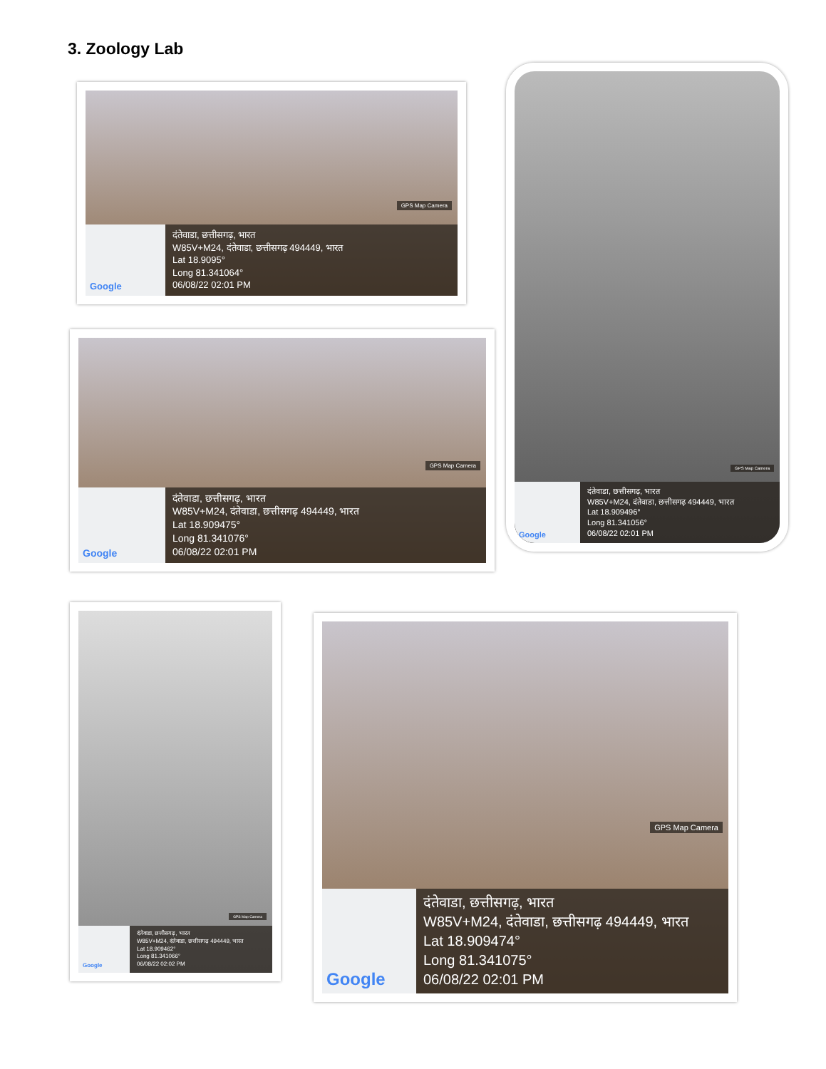3. Zoology Lab
GPS Map Camera
Google
दंतेवाडा, छत्तीसगढ़, भारत
W85V+M24, दंतेवाडा, छत्तीसगढ़ 494449, भारत
Lat 18.9095°
Long 81.341064°
06/08/22 02:01 PM
GPS Map Camera
Google
दंतेवाडा, छत्तीसगढ़, भारत
W85V+M24, दंतेवाडा, छत्तीसगढ़ 494449, भारत
Lat 18.909475°
Long 81.341076°
06/08/22 02:01 PM
GPS Map Camera
Google
दंतेवाडा, छत्तीसगढ़, भारत
W85V+M24, दंतेवाडा, छत्तीसगढ़ 494449, भारत
Lat 18.909496°
Long 81.341056°
06/08/22 02:01 PM
GPS Map Camera
Google
दंतेवाडा, छत्तीसगढ़, भारत
W85V+M24, दंतेवाडा, छत्तीसगढ़ 494449, भारत
Lat 18.909462°
Long 81.341066°
06/08/22 02:02 PM
GPS Map Camera
Google
दंतेवाडा, छत्तीसगढ़, भारत
W85V+M24, दंतेवाडा, छत्तीसगढ़ 494449, भारत
Lat 18.909474°
Long 81.341075°
06/08/22 02:01 PM